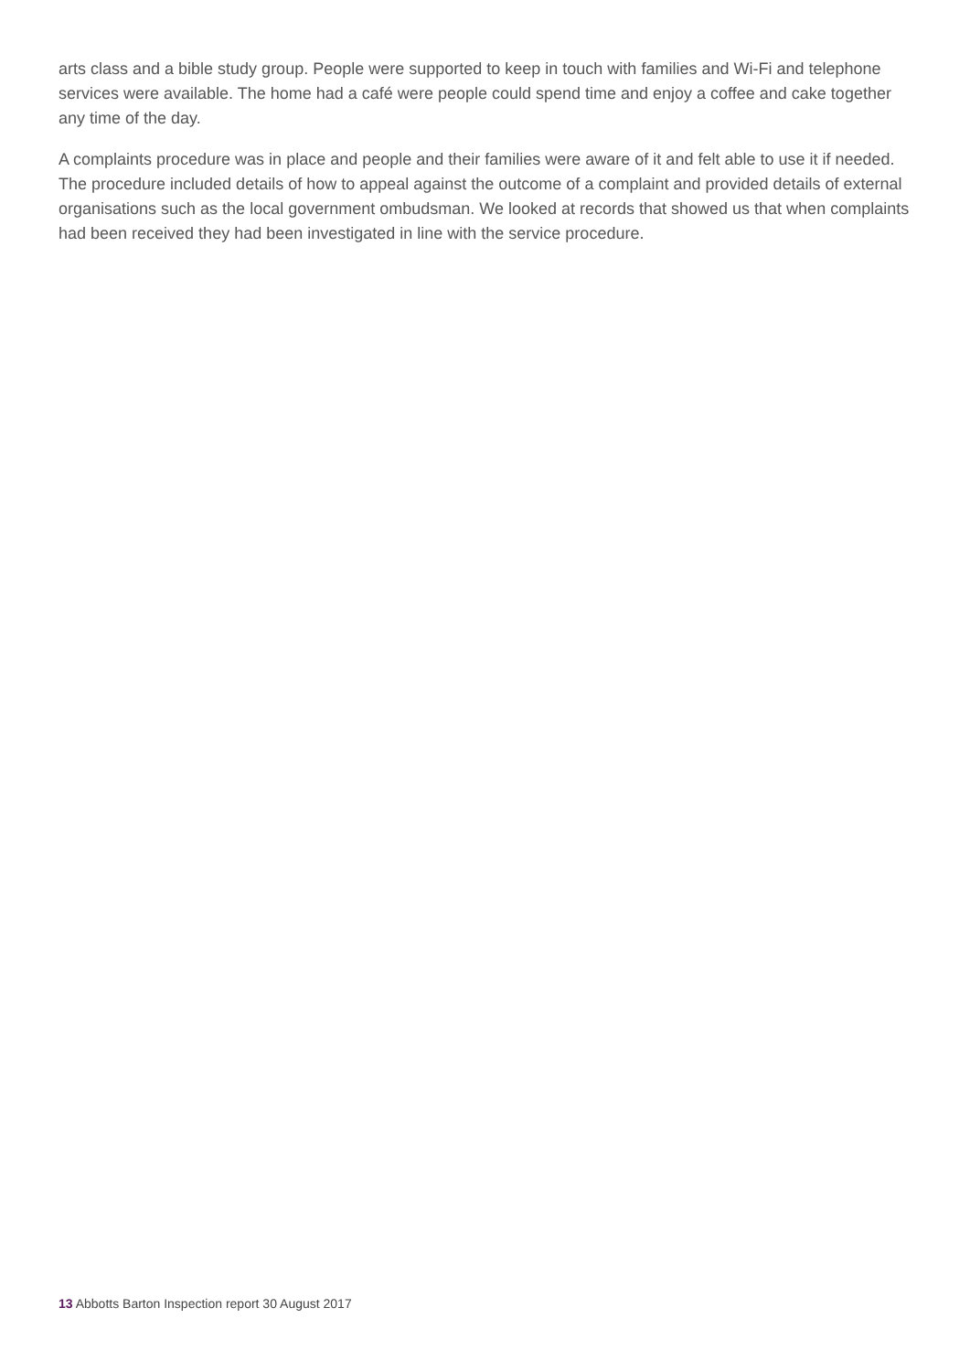arts class and a bible study group. People were supported to keep in touch with families and Wi-Fi and telephone services were available. The home had a café were people could spend time and enjoy a coffee and cake together any time of the day.
A complaints procedure was in place and people and their families were aware of it and felt able to use it if needed. The procedure included details of how to appeal against the outcome of a complaint and provided details of external organisations such as the local government ombudsman. We looked at records that showed us that when complaints had been received they had been investigated in line with the service procedure.
13 Abbotts Barton Inspection report 30 August 2017